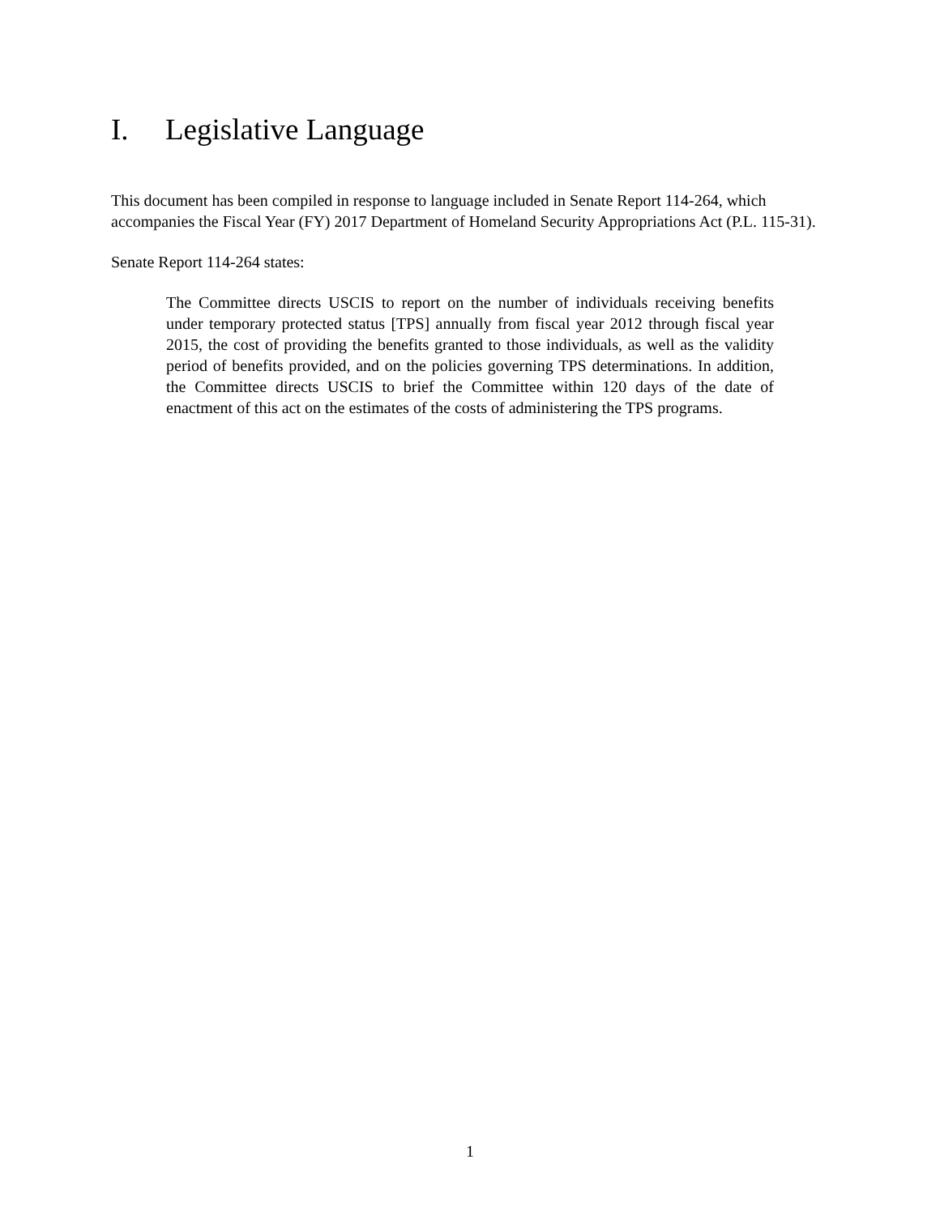I. Legislative Language
This document has been compiled in response to language included in Senate Report 114-264, which accompanies the Fiscal Year (FY) 2017 Department of Homeland Security Appropriations Act (P.L. 115-31).
Senate Report 114-264 states:
The Committee directs USCIS to report on the number of individuals receiving benefits under temporary protected status [TPS] annually from fiscal year 2012 through fiscal year 2015, the cost of providing the benefits granted to those individuals, as well as the validity period of benefits provided, and on the policies governing TPS determinations. In addition, the Committee directs USCIS to brief the Committee within 120 days of the date of enactment of this act on the estimates of the costs of administering the TPS programs.
1